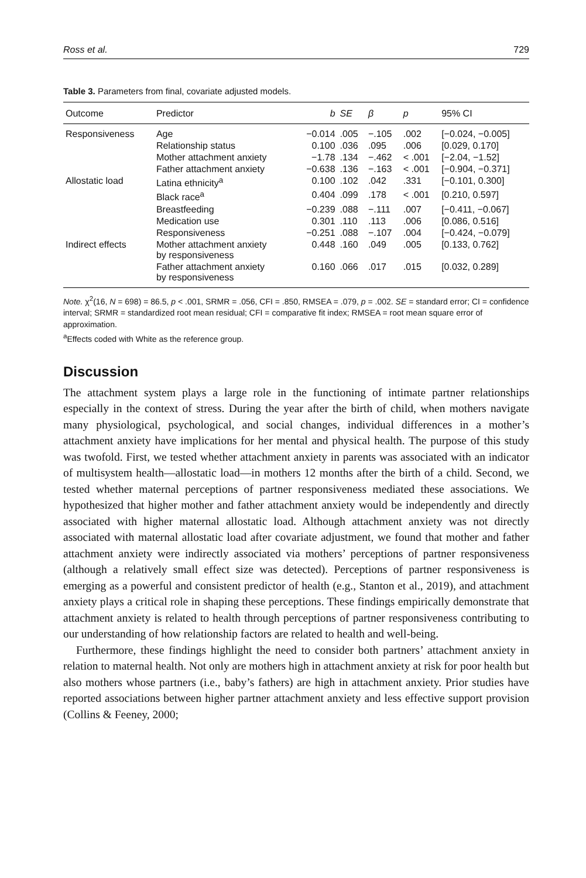Ross et al. 729
Table 3. Parameters from final, covariate adjusted models.
| Outcome | Predictor | b | SE | β | p | 95% CI |
| --- | --- | --- | --- | --- | --- | --- |
| Responsiveness | Age | −0.014 | .005 | −.105 | .002 | [−0.024, −0.005] |
| | Relationship status | 0.100 | .036 | .095 | .006 | [0.029, 0.170] |
| | Mother attachment anxiety | −1.78 | .134 | −.462 | < .001 | [−2.04, −1.52] |
| | Father attachment anxiety | −0.638 | .136 | −.163 | < .001 | [−0.904, −0.371] |
| Allostatic load | Latina ethnicity<sup>a</sup> | 0.100 | .102 | .042 | .331 | [−0.101, 0.300] |
| | Black race<sup>a</sup> | 0.404 | .099 | .178 | < .001 | [0.210, 0.597] |
| | Breastfeeding | −0.239 | .088 | −.111 | .007 | [−0.411, −0.067] |
| | Medication use | 0.301 | .110 | .113 | .006 | [0.086, 0.516] |
| | Responsiveness | −0.251 | .088 | −.107 | .004 | [−0.424, −0.079] |
| Indirect effects | Mother attachment anxiety by responsiveness | 0.448 | .160 | .049 | .005 | [0.133, 0.762] |
| | Father attachment anxiety by responsiveness | 0.160 | .066 | .017 | .015 | [0.032, 0.289] |
Note. χ<sup>2</sup>(16, N = 698) = 86.5, p < .001, SRMR = .056, CFI = .850, RMSEA = .079, p = .002. SE = standard error; CI = confidence interval; SRMR = standardized root mean residual; CFI = comparative fit index; RMSEA = root mean square error of approximation.
<sup>a</sup> Effects coded with White as the reference group.
Discussion
The attachment system plays a large role in the functioning of intimate partner relationships especially in the context of stress. During the year after the birth of child, when mothers navigate many physiological, psychological, and social changes, individual differences in a mother’s attachment anxiety have implications for her mental and physical health. The purpose of this study was twofold. First, we tested whether attachment anxiety in parents was associated with an indicator of multisystem health—allostatic load—in mothers 12 months after the birth of a child. Second, we tested whether maternal perceptions of partner responsiveness mediated these associations. We hypothesized that higher mother and father attachment anxiety would be independently and directly associated with higher maternal allostatic load. Although attachment anxiety was not directly associated with maternal allostatic load after covariate adjustment, we found that mother and father attachment anxiety were indirectly associated via mothers’ perceptions of partner responsiveness (although a relatively small effect size was detected). Perceptions of partner responsiveness is emerging as a powerful and consistent predictor of health (e.g., Stanton et al., 2019), and attachment anxiety plays a critical role in shaping these perceptions. These findings empirically demonstrate that attachment anxiety is related to health through perceptions of partner responsiveness contributing to our understanding of how relationship factors are related to health and well-being.
Furthermore, these findings highlight the need to consider both partners’ attachment anxiety in relation to maternal health. Not only are mothers high in attachment anxiety at risk for poor health but also mothers whose partners (i.e., baby’s fathers) are high in attachment anxiety. Prior studies have reported associations between higher partner attachment anxiety and less effective support provision (Collins & Feeney, 2000;